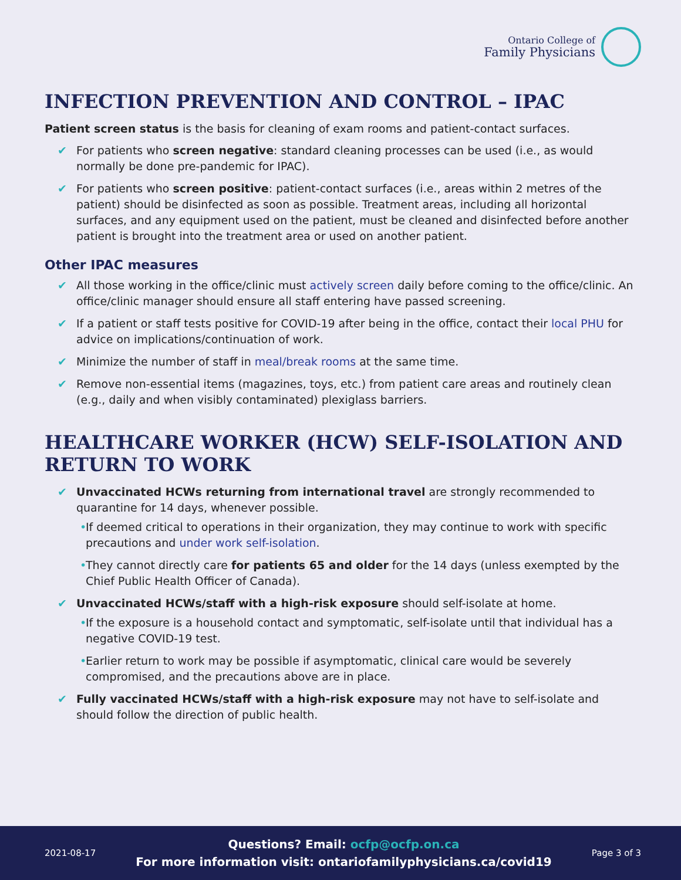Ontario College of
Family Physicians
INFECTION PREVENTION AND CONTROL – IPAC
Patient screen status is the basis for cleaning of exam rooms and patient-contact surfaces.
For patients who screen negative: standard cleaning processes can be used (i.e., as would normally be done pre-pandemic for IPAC).
For patients who screen positive: patient-contact surfaces (i.e., areas within 2 metres of the patient) should be disinfected as soon as possible. Treatment areas, including all horizontal surfaces, and any equipment used on the patient, must be cleaned and disinfected before another patient is brought into the treatment area or used on another patient.
Other IPAC measures
All those working in the office/clinic must actively screen daily before coming to the office/clinic. An office/clinic manager should ensure all staff entering have passed screening.
If a patient or staff tests positive for COVID-19 after being in the office, contact their local PHU for advice on implications/continuation of work.
Minimize the number of staff in meal/break rooms at the same time.
Remove non-essential items (magazines, toys, etc.) from patient care areas and routinely clean (e.g., daily and when visibly contaminated) plexiglass barriers.
HEALTHCARE WORKER (HCW) SELF-ISOLATION AND RETURN TO WORK
Unvaccinated HCWs returning from international travel are strongly recommended to quarantine for 14 days, whenever possible.
If deemed critical to operations in their organization, they may continue to work with specific precautions and under work self-isolation.
They cannot directly care for patients 65 and older for the 14 days (unless exempted by the Chief Public Health Officer of Canada).
Unvaccinated HCWs/staff with a high-risk exposure should self-isolate at home.
If the exposure is a household contact and symptomatic, self-isolate until that individual has a negative COVID-19 test.
Earlier return to work may be possible if asymptomatic, clinical care would be severely compromised, and the precautions above are in place.
Fully vaccinated HCWs/staff with a high-risk exposure may not have to self-isolate and should follow the direction of public health.
2021-08-17
Questions? Email: ocfp@ocfp.on.ca
For more information visit: ontariofamilyphysicians.ca/covid19
Page 3 of 3